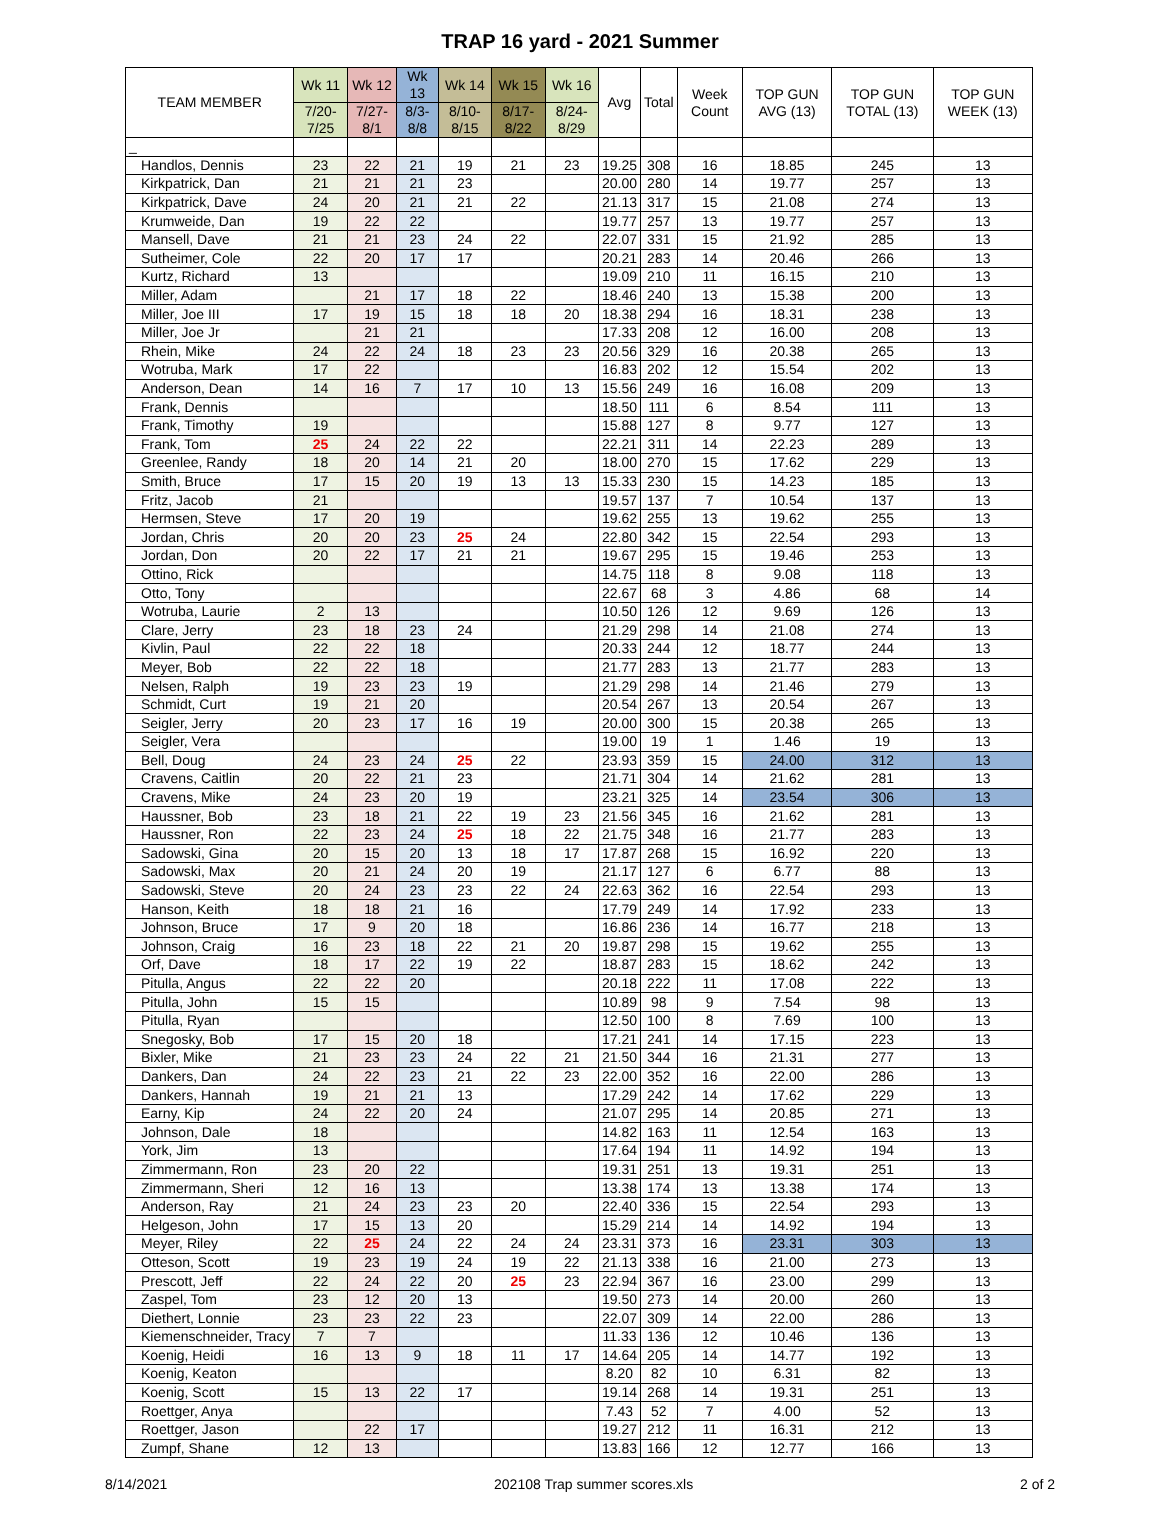TRAP 16 yard - 2021 Summer
| TEAM MEMBER | Wk 11 | Wk 12 | Wk 13 | Wk 14 | Wk 15 | Wk 16 | Avg | Total | Week Count | TOP GUN AVG (13) | TOP GUN TOTAL (13) | TOP GUN WEEK (13) |
| --- | --- | --- | --- | --- | --- | --- | --- | --- | --- | --- | --- | --- |
| | 7/20-7/25 | 7/27-8/1 | 8/3-8/8 | 8/10-8/15 | 8/17-8/22 | 8/24-8/29 | | | | | | |
| _ | | | | | | | | | | | | |
| Handlos, Dennis | 23 | 22 | 21 | 19 | 21 | 23 | 19.25 | 308 | 16 | 18.85 | 245 | 13 |
| Kirkpatrick, Dan | 21 | 21 | 21 | 23 | | | 20.00 | 280 | 14 | 19.77 | 257 | 13 |
| Kirkpatrick, Dave | 24 | 20 | 21 | 21 | 22 | | 21.13 | 317 | 15 | 21.08 | 274 | 13 |
| Krumweide, Dan | 19 | 22 | 22 | | | | 19.77 | 257 | 13 | 19.77 | 257 | 13 |
| Mansell, Dave | 21 | 21 | 23 | 24 | 22 | | 22.07 | 331 | 15 | 21.92 | 285 | 13 |
| Sutheimer, Cole | 22 | 20 | 17 | 17 | | | 20.21 | 283 | 14 | 20.46 | 266 | 13 |
| Kurtz, Richard | 13 | | | | | | 19.09 | 210 | 11 | 16.15 | 210 | 13 |
| Miller, Adam | | 21 | 17 | 18 | 22 | | 18.46 | 240 | 13 | 15.38 | 200 | 13 |
| Miller, Joe III | 17 | 19 | 15 | 18 | 18 | 20 | 18.38 | 294 | 16 | 18.31 | 238 | 13 |
| Miller, Joe Jr | | 21 | 21 | | | | 17.33 | 208 | 12 | 16.00 | 208 | 13 |
| Rhein, Mike | 24 | 22 | 24 | 18 | 23 | 23 | 20.56 | 329 | 16 | 20.38 | 265 | 13 |
| Wotruba, Mark | 17 | 22 | | | | | 16.83 | 202 | 12 | 15.54 | 202 | 13 |
| Anderson, Dean | 14 | 16 | 7 | 17 | 10 | 13 | 15.56 | 249 | 16 | 16.08 | 209 | 13 |
| Frank, Dennis | | | | | | | 18.50 | 111 | 6 | 8.54 | 111 | 13 |
| Frank, Timothy | 19 | | | | | | 15.88 | 127 | 8 | 9.77 | 127 | 13 |
| Frank, Tom | 25 | 24 | 22 | 22 | | | 22.21 | 311 | 14 | 22.23 | 289 | 13 |
| Greenlee, Randy | 18 | 20 | 14 | 21 | 20 | | 18.00 | 270 | 15 | 17.62 | 229 | 13 |
| Smith, Bruce | 17 | 15 | 20 | 19 | 13 | 13 | 15.33 | 230 | 15 | 14.23 | 185 | 13 |
| Fritz, Jacob | 21 | | | | | | 19.57 | 137 | 7 | 10.54 | 137 | 13 |
| Hermsen, Steve | 17 | 20 | 19 | | | | 19.62 | 255 | 13 | 19.62 | 255 | 13 |
| Jordan, Chris | 20 | 20 | 23 | 25 | 24 | | 22.80 | 342 | 15 | 22.54 | 293 | 13 |
| Jordan, Don | 20 | 22 | 17 | 21 | 21 | | 19.67 | 295 | 15 | 19.46 | 253 | 13 |
| Ottino, Rick | | | | | | | 14.75 | 118 | 8 | 9.08 | 118 | 13 |
| Otto, Tony | | | | | | | 22.67 | 68 | 3 | 4.86 | 68 | 14 |
| Wotruba, Laurie | 2 | 13 | | | | | 10.50 | 126 | 12 | 9.69 | 126 | 13 |
| Clare, Jerry | 23 | 18 | 23 | 24 | | | 21.29 | 298 | 14 | 21.08 | 274 | 13 |
| Kivlin, Paul | 22 | 22 | 18 | | | | 20.33 | 244 | 12 | 18.77 | 244 | 13 |
| Meyer, Bob | 22 | 22 | 18 | | | | 21.77 | 283 | 13 | 21.77 | 283 | 13 |
| Nelsen, Ralph | 19 | 23 | 23 | 19 | | | 21.29 | 298 | 14 | 21.46 | 279 | 13 |
| Schmidt, Curt | 19 | 21 | 20 | | | | 20.54 | 267 | 13 | 20.54 | 267 | 13 |
| Seigler, Jerry | 20 | 23 | 17 | 16 | 19 | | 20.00 | 300 | 15 | 20.38 | 265 | 13 |
| Seigler, Vera | | | | | | | 19.00 | 19 | 1 | 1.46 | 19 | 13 |
| Bell, Doug | 24 | 23 | 24 | 25 | 22 | | 23.93 | 359 | 15 | 24.00 | 312 | 13 |
| Cravens, Caitlin | 20 | 22 | 21 | 23 | | | 21.71 | 304 | 14 | 21.62 | 281 | 13 |
| Cravens, Mike | 24 | 23 | 20 | 19 | | | 23.21 | 325 | 14 | 23.54 | 306 | 13 |
| Haussner, Bob | 23 | 18 | 21 | 22 | 19 | 23 | 21.56 | 345 | 16 | 21.62 | 281 | 13 |
| Haussner, Ron | 22 | 23 | 24 | 25 | 18 | 22 | 21.75 | 348 | 16 | 21.77 | 283 | 13 |
| Sadowski, Gina | 20 | 15 | 20 | 13 | 18 | 17 | 17.87 | 268 | 15 | 16.92 | 220 | 13 |
| Sadowski, Max | 20 | 21 | 24 | 20 | 19 | | 21.17 | 127 | 6 | 6.77 | 88 | 13 |
| Sadowski, Steve | 20 | 24 | 23 | 23 | 22 | 24 | 22.63 | 362 | 16 | 22.54 | 293 | 13 |
| Hanson, Keith | 18 | 18 | 21 | 16 | | | 17.79 | 249 | 14 | 17.92 | 233 | 13 |
| Johnson, Bruce | 17 | 9 | 20 | 18 | | | 16.86 | 236 | 14 | 16.77 | 218 | 13 |
| Johnson, Craig | 16 | 23 | 18 | 22 | 21 | 20 | 19.87 | 298 | 15 | 19.62 | 255 | 13 |
| Orf, Dave | 18 | 17 | 22 | 19 | 22 | | 18.87 | 283 | 15 | 18.62 | 242 | 13 |
| Pitulla, Angus | 22 | 22 | 20 | | | | 20.18 | 222 | 11 | 17.08 | 222 | 13 |
| Pitulla, John | 15 | 15 | | | | | 10.89 | 98 | 9 | 7.54 | 98 | 13 |
| Pitulla, Ryan | | | | | | | 12.50 | 100 | 8 | 7.69 | 100 | 13 |
| Snegosky, Bob | 17 | 15 | 20 | 18 | | | 17.21 | 241 | 14 | 17.15 | 223 | 13 |
| Bixler, Mike | 21 | 23 | 23 | 24 | 22 | 21 | 21.50 | 344 | 16 | 21.31 | 277 | 13 |
| Dankers, Dan | 24 | 22 | 23 | 21 | 22 | 23 | 22.00 | 352 | 16 | 22.00 | 286 | 13 |
| Dankers, Hannah | 19 | 21 | 21 | 13 | | | 17.29 | 242 | 14 | 17.62 | 229 | 13 |
| Earny, Kip | 24 | 22 | 20 | 24 | | | 21.07 | 295 | 14 | 20.85 | 271 | 13 |
| Johnson, Dale | 18 | | | | | | 14.82 | 163 | 11 | 12.54 | 163 | 13 |
| York, Jim | 13 | | | | | | 17.64 | 194 | 11 | 14.92 | 194 | 13 |
| Zimmermann, Ron | 23 | 20 | 22 | | | | 19.31 | 251 | 13 | 19.31 | 251 | 13 |
| Zimmermann, Sheri | 12 | 16 | 13 | | | | 13.38 | 174 | 13 | 13.38 | 174 | 13 |
| Anderson, Ray | 21 | 24 | 23 | 23 | 20 | | 22.40 | 336 | 15 | 22.54 | 293 | 13 |
| Helgeson, John | 17 | 15 | 13 | 20 | | | 15.29 | 214 | 14 | 14.92 | 194 | 13 |
| Meyer, Riley | 22 | 25 | 24 | 22 | 24 | 24 | 23.31 | 373 | 16 | 23.31 | 303 | 13 |
| Otteson, Scott | 19 | 23 | 19 | 24 | 19 | 22 | 21.13 | 338 | 16 | 21.00 | 273 | 13 |
| Prescott, Jeff | 22 | 24 | 22 | 20 | 25 | 23 | 22.94 | 367 | 16 | 23.00 | 299 | 13 |
| Zaspel, Tom | 23 | 12 | 20 | 13 | | | 19.50 | 273 | 14 | 20.00 | 260 | 13 |
| Diethert, Lonnie | 23 | 23 | 22 | 23 | | | 22.07 | 309 | 14 | 22.00 | 286 | 13 |
| Kiemenschneider, Tracy | 7 | 7 | | | | | 11.33 | 136 | 12 | 10.46 | 136 | 13 |
| Koenig, Heidi | 16 | 13 | 9 | 18 | 11 | 17 | 14.64 | 205 | 14 | 14.77 | 192 | 13 |
| Koenig, Keaton | | | | | | | 8.20 | 82 | 10 | 6.31 | 82 | 13 |
| Koenig, Scott | 15 | 13 | 22 | 17 | | | 19.14 | 268 | 14 | 19.31 | 251 | 13 |
| Roettger, Anya | | | | | | | 7.43 | 52 | 7 | 4.00 | 52 | 13 |
| Roettger, Jason | | 22 | 17 | | | | 19.27 | 212 | 11 | 16.31 | 212 | 13 |
| Zumpf, Shane | 12 | 13 | | | | | 13.83 | 166 | 12 | 12.77 | 166 | 13 |
8/14/2021 202108 Trap summer scores.xls 2 of 2